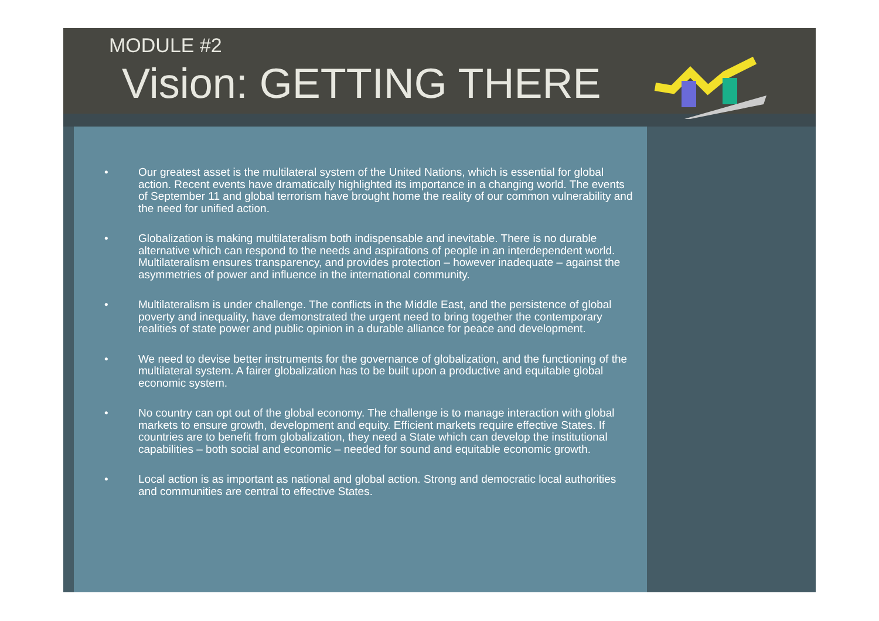MODULE #2
Vision: GETTING THERE
• Our greatest asset is the multilateral system of the United Nations, which is essential for global action. Recent events have dramatically highlighted its importance in a changing world. The events of September 11 and global terrorism have brought home the reality of our common vulnerability and the need for unified action.
• Globalization is making multilateralism both indispensable and inevitable. There is no durable alternative which can respond to the needs and aspirations of people in an interdependent world. Multilateralism ensures transparency, and provides protection – however inadequate – against the asymmetries of power and influence in the international community.
• Multilateralism is under challenge. The conflicts in the Middle East, and the persistence of global poverty and inequality, have demonstrated the urgent need to bring together the contemporary realities of state power and public opinion in a durable alliance for peace and development.
• We need to devise better instruments for the governance of globalization, and the functioning of the multilateral system. A fairer globalization has to be built upon a productive and equitable global economic system.
• No country can opt out of the global economy. The challenge is to manage interaction with global markets to ensure growth, development and equity. Efficient markets require effective States. If countries are to benefit from globalization, they need a State which can develop the institutional capabilities – both social and economic – needed for sound and equitable economic growth.
• Local action is as important as national and global action. Strong and democratic local authorities and communities are central to effective States.